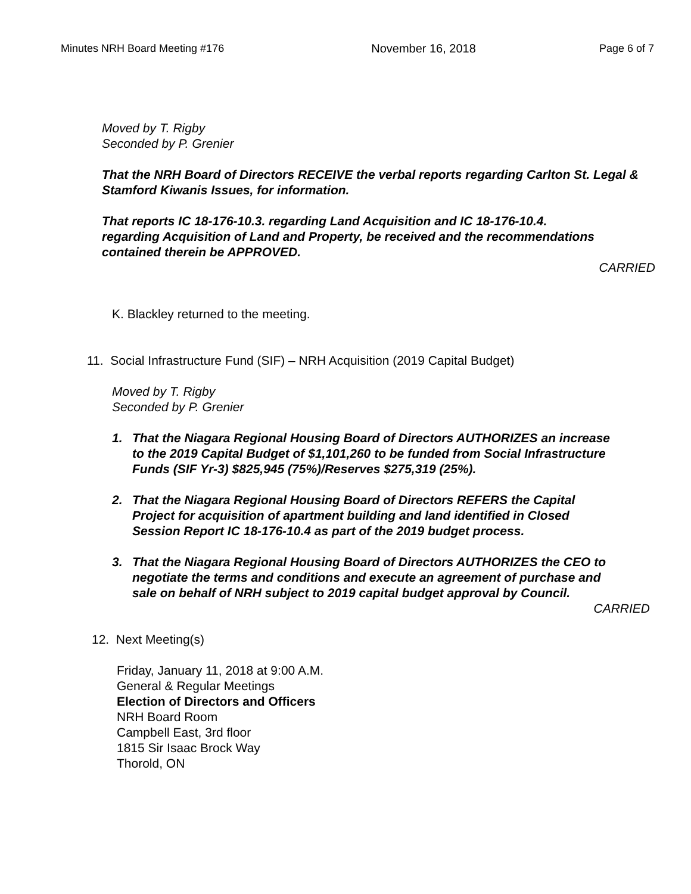Minutes NRH Board Meeting #176 November 16, 2018 Page 6 of 7
Moved by T. Rigby
Seconded by P. Grenier
That the NRH Board of Directors RECEIVE the verbal reports regarding Carlton St. Legal & Stamford Kiwanis Issues, for information.
That reports IC 18-176-10.3. regarding Land Acquisition and IC 18-176-10.4. regarding Acquisition of Land and Property, be received and the recommendations contained therein be APPROVED.
CARRIED
K. Blackley returned to the meeting.
11. Social Infrastructure Fund (SIF) – NRH Acquisition (2019 Capital Budget)
Moved by T. Rigby
Seconded by P. Grenier
1. That the Niagara Regional Housing Board of Directors AUTHORIZES an increase to the 2019 Capital Budget of $1,101,260 to be funded from Social Infrastructure Funds (SIF Yr-3) $825,945 (75%)/Reserves $275,319 (25%).
2. That the Niagara Regional Housing Board of Directors REFERS the Capital Project for acquisition of apartment building and land identified in Closed Session Report IC 18-176-10.4 as part of the 2019 budget process.
3. That the Niagara Regional Housing Board of Directors AUTHORIZES the CEO to negotiate the terms and conditions and execute an agreement of purchase and sale on behalf of NRH subject to 2019 capital budget approval by Council.
CARRIED
12. Next Meeting(s)
Friday, January 11, 2018 at 9:00 A.M.
General & Regular Meetings
Election of Directors and Officers
NRH Board Room
Campbell East, 3rd floor
1815 Sir Isaac Brock Way
Thorold, ON